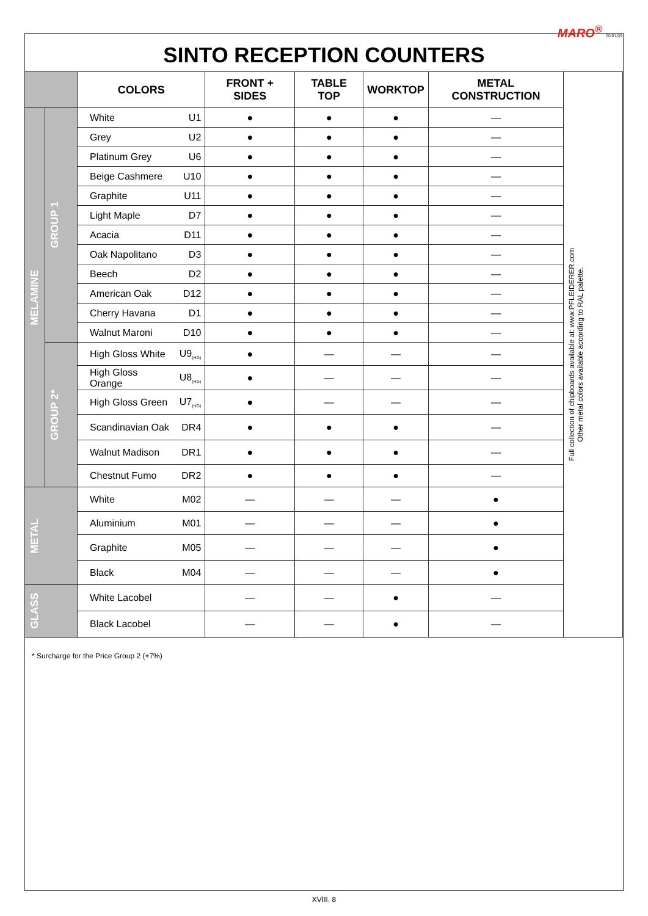MARO<sup>®</sup> 20/01/09
SINTO RECEPTION COUNTERS
| | | COLORS | | FRONT + SIDES | TABLE TOP | WORKTOP | METAL CONSTRUCTION | Full collection of chipboards available at: www.PFLEIDERER.com Other metal colors available according to RAL palette. |
| MELAMINE | GROUP 1 | White | U1 | ● | ● | ● | — | |
| | | Grey | U2 | ● | ● | ● | — | |
| | | Platinum Grey | U6 | ● | ● | ● | — | |
| | | Beige Cashmere | U10 | ● | ● | ● | — | |
| | | Graphite | U11 | ● | ● | ● | — | |
| | | Light Maple | D7 | ● | ● | ● | — | |
| | | Acacia | D11 | ● | ● | ● | — | |
| | | Oak Napolitano | D3 | ● | ● | ● | — | |
| | | Beech | D2 | ● | ● | ● | — | |
| | | American Oak | D12 | ● | ● | ● | — | |
| | | Cherry Havana | D1 | ● | ● | ● | — | |
| | | Walnut Maroni | D10 | ● | ● | ● | — | |
| | GROUP 2* | High Gloss White | U9<sub>(HG)</sub> | ● | — | — | — | |
| | | High Gloss Orange | U8<sub>(HG)</sub> | ● | — | — | — | |
| | | High Gloss Green | U7<sub>(HG)</sub> | ● | — | — | — | |
| | | Scandinavian Oak | DR4 | ● | ● | ● | — | |
| | | Walnut Madison | DR1 | ● | ● | ● | — | |
| | | Chestnut Fumo | DR2 | ● | ● | ● | — | |
| METAL | | White | M02 | — | — | — | ● | |
| | | Aluminium | M01 | — | — | — | ● | |
| | | Graphite | M05 | — | — | — | ● | |
| | | Black | M04 | — | — | — | ● | |
| GLASS | | White Lacobel | | — | — | ● | — | |
| | | Black Lacobel | | — | — | ● | — | |
* Surcharge for the Price Group 2 (+7%)
XVIII. 8